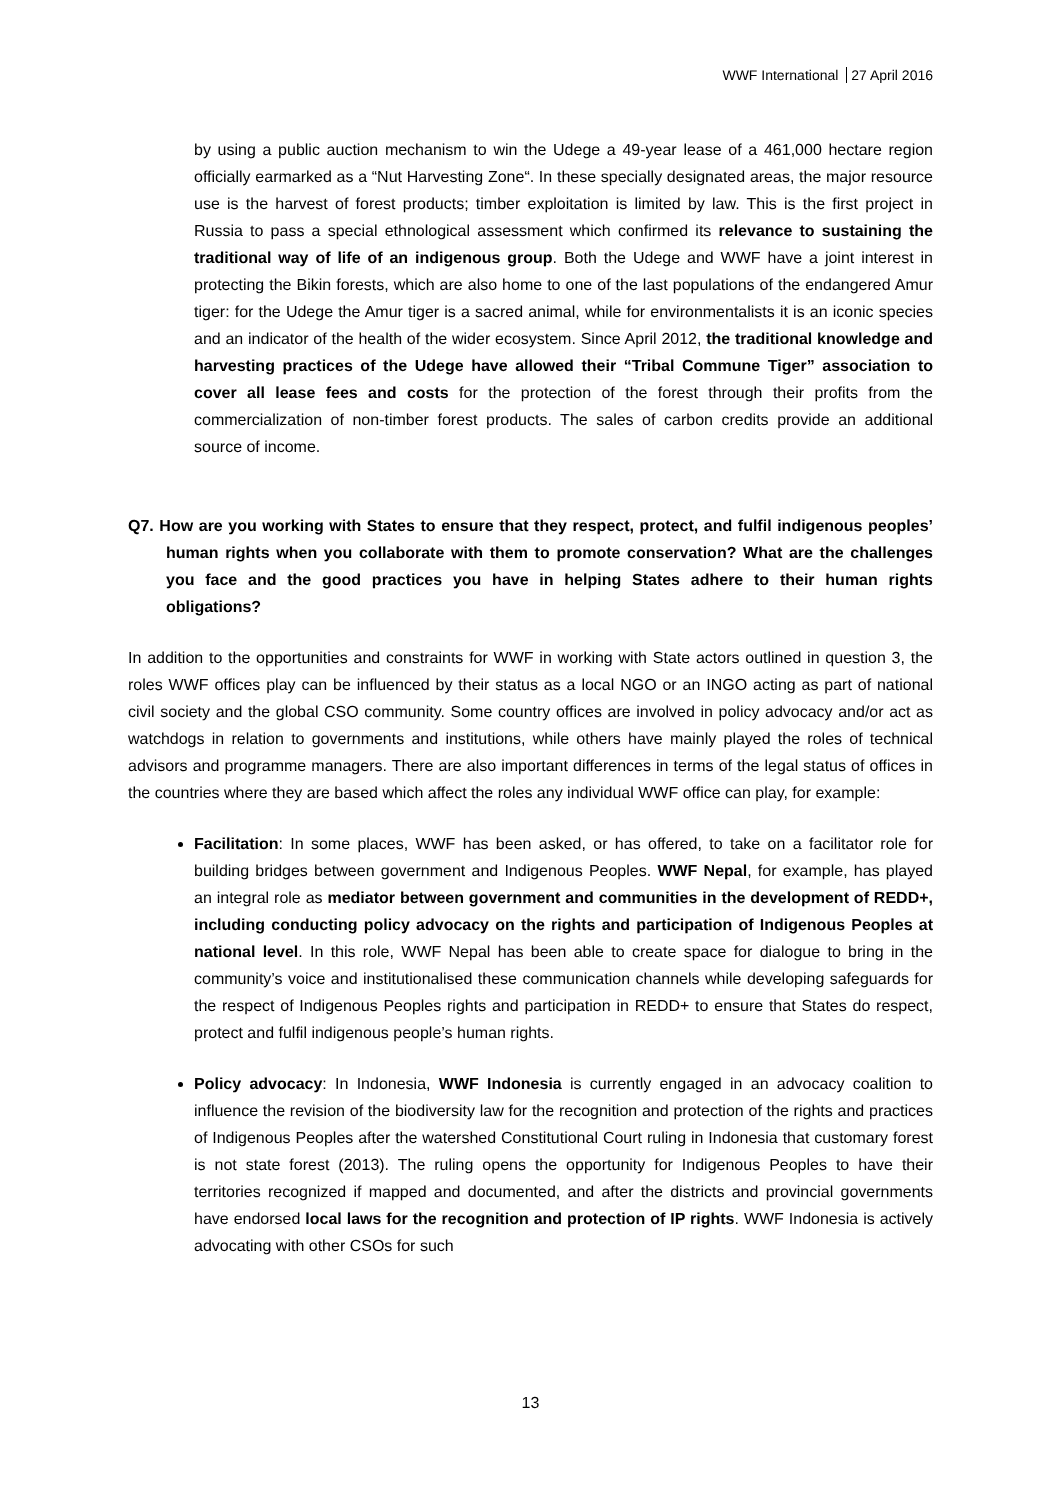WWF International 27 April 2016
by using a public auction mechanism to win the Udege a 49-year lease of a 461,000 hectare region officially earmarked as a “Nut Harvesting Zone“. In these specially designated areas, the major resource use is the harvest of forest products; timber exploitation is limited by law. This is the first project in Russia to pass a special ethnological assessment which confirmed its relevance to sustaining the traditional way of life of an indigenous group. Both the Udege and WWF have a joint interest in protecting the Bikin forests, which are also home to one of the last populations of the endangered Amur tiger: for the Udege the Amur tiger is a sacred animal, while for environmentalists it is an iconic species and an indicator of the health of the wider ecosystem. Since April 2012, the traditional knowledge and harvesting practices of the Udege have allowed their “Tribal Commune Tiger” association to cover all lease fees and costs for the protection of the forest through their profits from the commercialization of non-timber forest products. The sales of carbon credits provide an additional source of income.
Q7. How are you working with States to ensure that they respect, protect, and fulfil indigenous peoples’ human rights when you collaborate with them to promote conservation? What are the challenges you face and the good practices you have in helping States adhere to their human rights obligations?
In addition to the opportunities and constraints for WWF in working with State actors outlined in question 3, the roles WWF offices play can be influenced by their status as a local NGO or an INGO acting as part of national civil society and the global CSO community. Some country offices are involved in policy advocacy and/or act as watchdogs in relation to governments and institutions, while others have mainly played the roles of technical advisors and programme managers. There are also important differences in terms of the legal status of offices in the countries where they are based which affect the roles any individual WWF office can play, for example:
Facilitation: In some places, WWF has been asked, or has offered, to take on a facilitator role for building bridges between government and Indigenous Peoples. WWF Nepal, for example, has played an integral role as mediator between government and communities in the development of REDD+, including conducting policy advocacy on the rights and participation of Indigenous Peoples at national level. In this role, WWF Nepal has been able to create space for dialogue to bring in the community’s voice and institutionalised these communication channels while developing safeguards for the respect of Indigenous Peoples rights and participation in REDD+ to ensure that States do respect, protect and fulfil indigenous people’s human rights.
Policy advocacy: In Indonesia, WWF Indonesia is currently engaged in an advocacy coalition to influence the revision of the biodiversity law for the recognition and protection of the rights and practices of Indigenous Peoples after the watershed Constitutional Court ruling in Indonesia that customary forest is not state forest (2013). The ruling opens the opportunity for Indigenous Peoples to have their territories recognized if mapped and documented, and after the districts and provincial governments have endorsed local laws for the recognition and protection of IP rights. WWF Indonesia is actively advocating with other CSOs for such
13